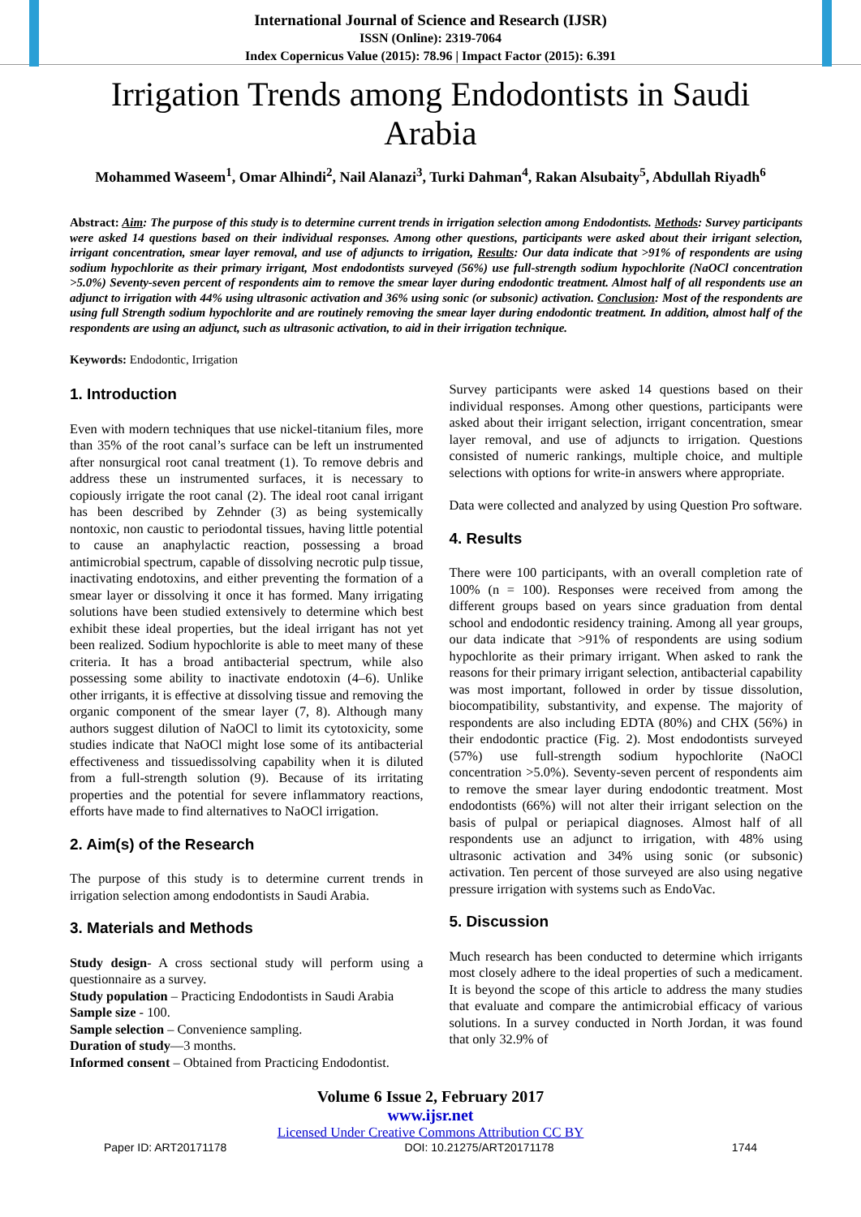International Journal of Science and Research (IJSR)
ISSN (Online): 2319-7064
Index Copernicus Value (2015): 78.96 | Impact Factor (2015): 6.391
Irrigation Trends among Endodontists in Saudi Arabia
Mohammed Waseem<sup>1</sup>, Omar Alhindi<sup>2</sup>, Nail Alanazi<sup>3</sup>, Turki Dahman<sup>4</sup>, Rakan Alsubaity<sup>5</sup>, Abdullah Riyadh<sup>6</sup>
Abstract: Aim: The purpose of this study is to determine current trends in irrigation selection among Endodontists. Methods: Survey participants were asked 14 questions based on their individual responses. Among other questions, participants were asked about their irrigant selection, irrigant concentration, smear layer removal, and use of adjuncts to irrigation, Results: Our data indicate that >91% of respondents are using sodium hypochlorite as their primary irrigant, Most endodontists surveyed (56%) use full-strength sodium hypochlorite (NaOCl concentration >5.0%) Seventy-seven percent of respondents aim to remove the smear layer during endodontic treatment. Almost half of all respondents use an adjunct to irrigation with 44% using ultrasonic activation and 36% using sonic (or subsonic) activation. Conclusion: Most of the respondents are using full Strength sodium hypochlorite and are routinely removing the smear layer during endodontic treatment. In addition, almost half of the respondents are using an adjunct, such as ultrasonic activation, to aid in their irrigation technique.
Keywords: Endodontic, Irrigation
1. Introduction
Even with modern techniques that use nickel-titanium files, more than 35% of the root canal’s surface can be left un instrumented after nonsurgical root canal treatment (1). To remove debris and address these un instrumented surfaces, it is necessary to copiously irrigate the root canal (2). The ideal root canal irrigant has been described by Zehnder (3) as being systemically nontoxic, non caustic to periodontal tissues, having little potential to cause an anaphylactic reaction, possessing a broad antimicrobial spectrum, capable of dissolving necrotic pulp tissue, inactivating endotoxins, and either preventing the formation of a smear layer or dissolving it once it has formed. Many irrigating solutions have been studied extensively to determine which best exhibit these ideal properties, but the ideal irrigant has not yet been realized. Sodium hypochlorite is able to meet many of these criteria. It has a broad antibacterial spectrum, while also possessing some ability to inactivate endotoxin (4–6). Unlike other irrigants, it is effective at dissolving tissue and removing the organic component of the smear layer (7, 8). Although many authors suggest dilution of NaOCl to limit its cytotoxicity, some studies indicate that NaOCl might lose some of its antibacterial effectiveness and tissuedissolving capability when it is diluted from a full-strength solution (9). Because of its irritating properties and the potential for severe inflammatory reactions, efforts have made to find alternatives to NaOCl irrigation.
2. Aim(s) of the Research
The purpose of this study is to determine current trends in irrigation selection among endodontists in Saudi Arabia.
3. Materials and Methods
Study design- A cross sectional study will perform using a questionnaire as a survey.
Study population – Practicing Endodontists in Saudi Arabia
Sample size - 100.
Sample selection – Convenience sampling.
Duration of study—3 months.
Informed consent – Obtained from Practicing Endodontist.
Survey participants were asked 14 questions based on their individual responses. Among other questions, participants were asked about their irrigant selection, irrigant concentration, smear layer removal, and use of adjuncts to irrigation. Questions consisted of numeric rankings, multiple choice, and multiple selections with options for write-in answers where appropriate.
Data were collected and analyzed by using Question Pro software.
4. Results
There were 100 participants, with an overall completion rate of 100% (n = 100). Responses were received from among the different groups based on years since graduation from dental school and endodontic residency training. Among all year groups, our data indicate that >91% of respondents are using sodium hypochlorite as their primary irrigant. When asked to rank the reasons for their primary irrigant selection, antibacterial capability was most important, followed in order by tissue dissolution, biocompatibility, substantivity, and expense. The majority of respondents are also including EDTA (80%) and CHX (56%) in their endodontic practice (Fig. 2). Most endodontists surveyed (57%) use full-strength sodium hypochlorite (NaOCl concentration >5.0%). Seventy-seven percent of respondents aim to remove the smear layer during endodontic treatment. Most endodontists (66%) will not alter their irrigant selection on the basis of pulpal or periapical diagnoses. Almost half of all respondents use an adjunct to irrigation, with 48% using ultrasonic activation and 34% using sonic (or subsonic) activation. Ten percent of those surveyed are also using negative pressure irrigation with systems such as EndoVac.
5. Discussion
Much research has been conducted to determine which irrigants most closely adhere to the ideal properties of such a medicament. It is beyond the scope of this article to address the many studies that evaluate and compare the antimicrobial efficacy of various solutions. In a survey conducted in North Jordan, it was found that only 32.9% of
Volume 6 Issue 2, February 2017
www.ijsr.net
Licensed Under Creative Commons Attribution CC BY
Paper ID: ART20171178 DOI: 10.21275/ART20171178 1744